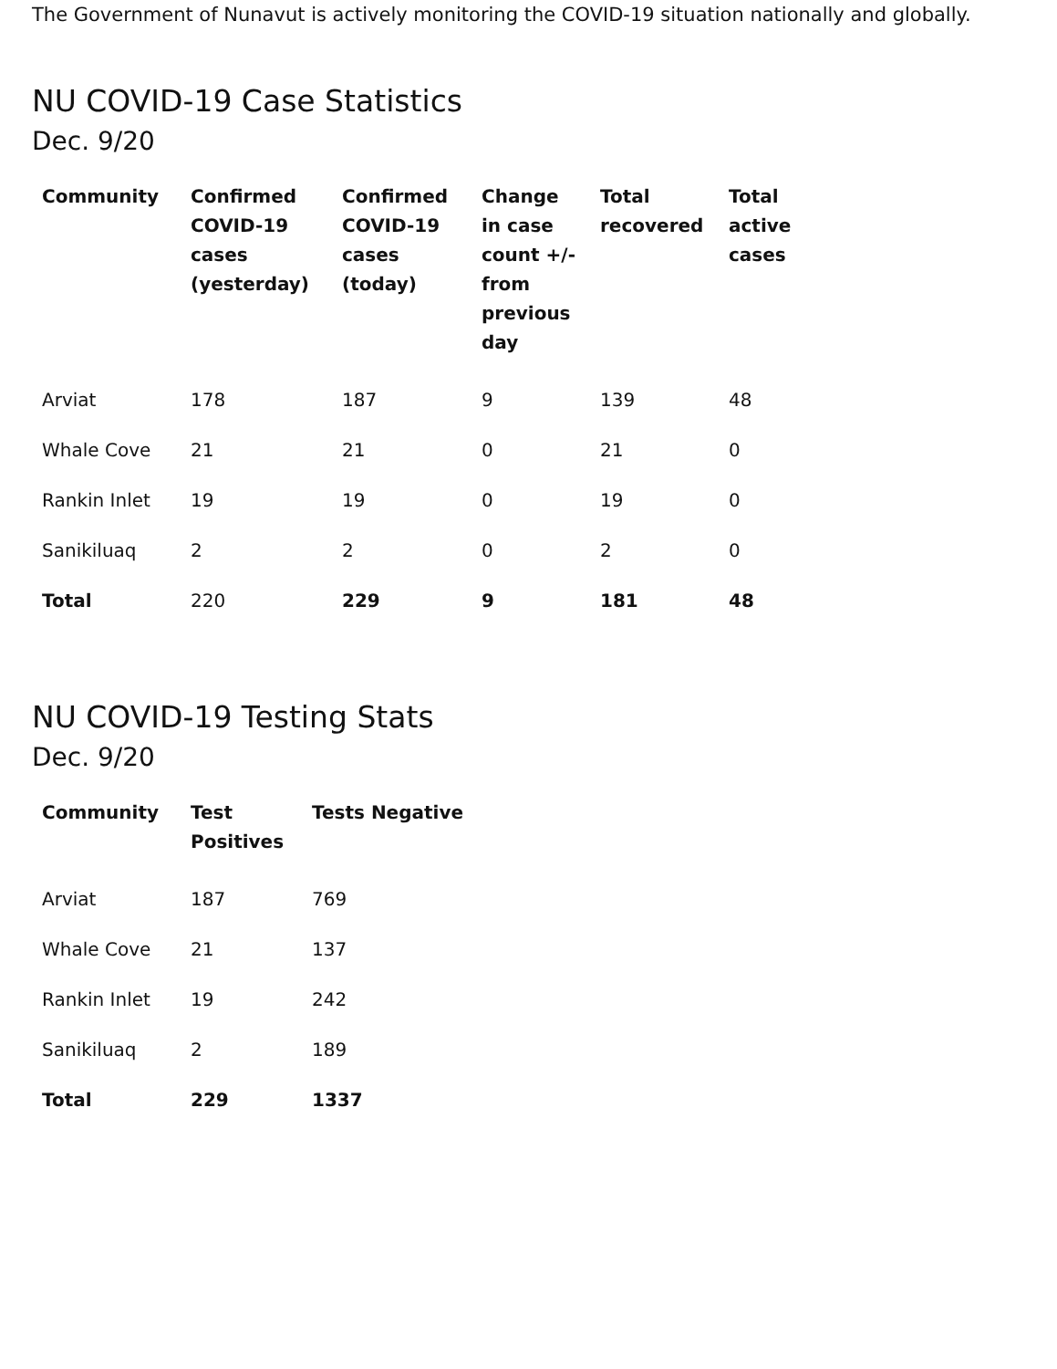The Government of Nunavut is actively monitoring the COVID-19 situation nationally and globally.
NU COVID-19 Case Statistics
Dec. 9/20
| Community | Confirmed COVID-19 cases (yesterday) | Confirmed COVID-19 cases (today) | Change in case count +/- from previous day | Total recovered | Total active cases |
| --- | --- | --- | --- | --- | --- |
| Arviat | 178 | 187 | 9 | 139 | 48 |
| Whale Cove | 21 | 21 | 0 | 21 | 0 |
| Rankin Inlet | 19 | 19 | 0 | 19 | 0 |
| Sanikiluaq | 2 | 2 | 0 | 2 | 0 |
| Total | 220 | 229 | 9 | 181 | 48 |
NU COVID-19 Testing Stats
Dec. 9/20
| Community | Test Positives | Tests Negative |
| --- | --- | --- |
| Arviat | 187 | 769 |
| Whale Cove | 21 | 137 |
| Rankin Inlet | 19 | 242 |
| Sanikiluaq | 2 | 189 |
| Total | 229 | 1337 |